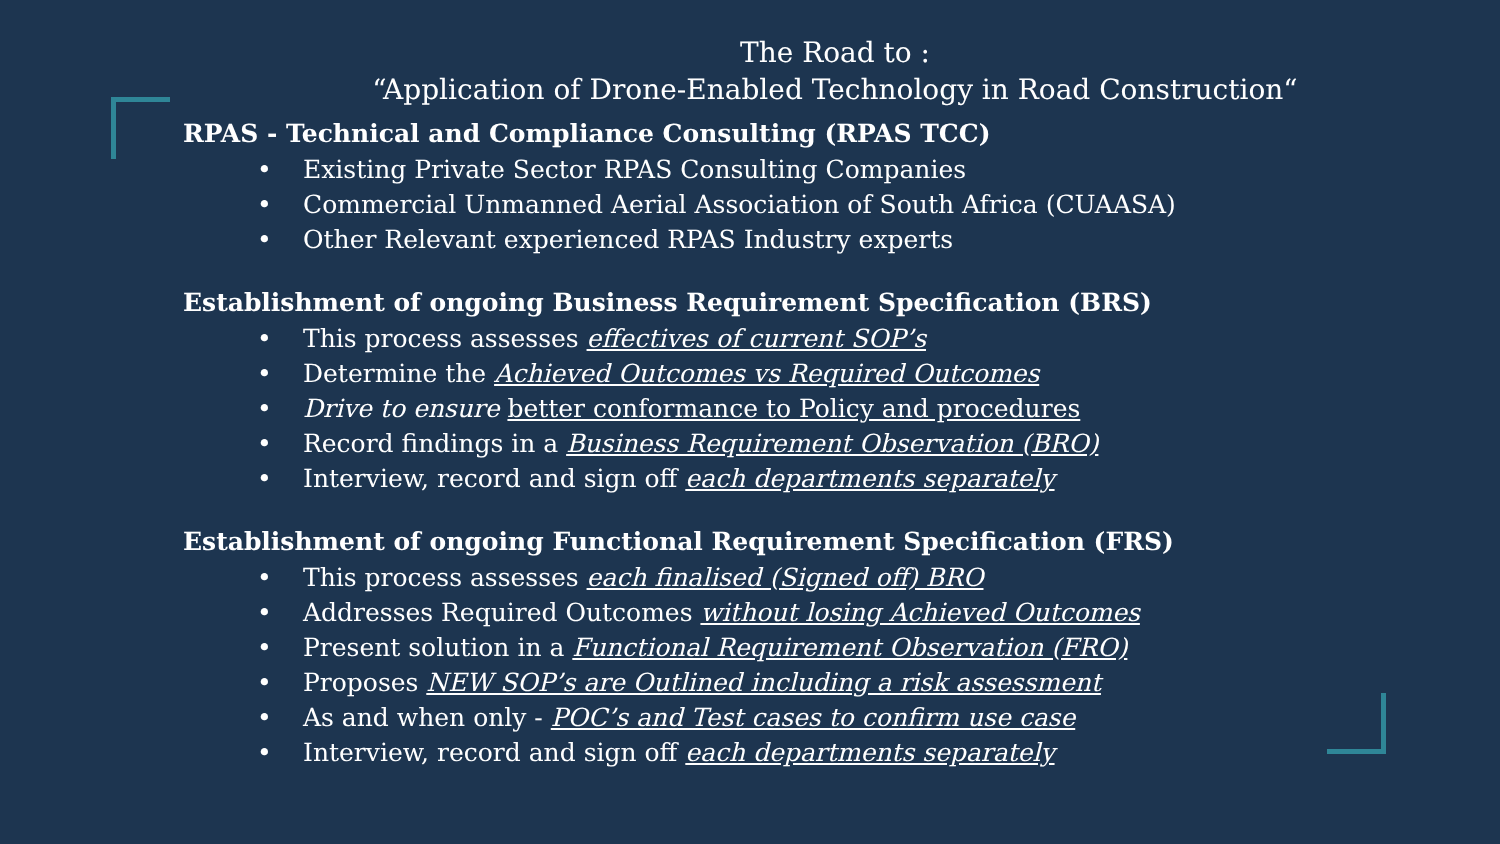The Road to :
“Application of Drone-Enabled Technology in Road Construction“
RPAS - Technical and Compliance Consulting (RPAS TCC)
• Existing Private Sector RPAS Consulting Companies
• Commercial Unmanned Aerial Association of South Africa (CUAASA)
• Other Relevant experienced RPAS Industry experts
Establishment of ongoing Business Requirement Specification (BRS)
• This process assesses effectives of current SOP’s
• Determine the Achieved Outcomes vs Required Outcomes
• Drive to ensure better conformance to Policy and procedures
• Record findings in a Business Requirement Observation (BRO)
• Interview, record and sign off each departments separately
Establishment of ongoing Functional Requirement Specification (FRS)
• This process assesses each finalised (Signed off) BRO
• Addresses Required Outcomes without losing Achieved Outcomes
• Present solution in a Functional Requirement Observation (FRO)
• Proposes NEW SOP’s are Outlined including a risk assessment
• As and when only - POC’s and Test cases to confirm use case
• Interview, record and sign off each departments separately